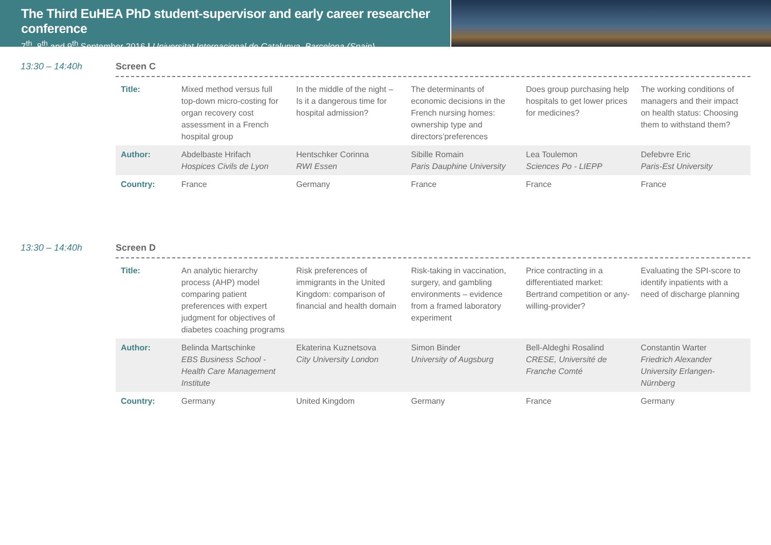The Third EuHEA PhD student-supervisor and early career researcher conference
7<sup>th</sup>, 8<sup>th</sup> and 9<sup>th</sup> September 2016 | Universitat Internacional de Catalunya, Barcelona (Spain)
13:30 – 14:40h Screen C
| Title: | Mixed method versus full top-down micro-costing for organ recovery cost assessment in a French hospital group | In the middle of the night – Is it a dangerous time for hospital admission? | The determinants of economic decisions in the French nursing homes: ownership type and directors’preferences | Does group purchasing help hospitals to get lower prices for medicines? | The working conditions of managers and their impact on health status: Choosing them to withstand them? |
| Author: | Abdelbaste Hrifach Hospices Civils de Lyon | Hentschker Corinna RWI Essen | Sibille Romain Paris Dauphine University | Lea Toulemon Sciences Po - LIEPP | Defebvre Eric Paris-Est University |
| Country: | France | Germany | France | France | France |
13:30 – 14:40h Screen D
| Title: | An analytic hierarchy process (AHP) model comparing patient preferences with expert judgment for objectives of diabetes coaching programs | Risk preferences of immigrants in the United Kingdom: comparison of financial and health domain | Risk-taking in vaccination, surgery, and gambling environments – evidence from a framed laboratory experiment | Price contracting in a differentiated market: Bertrand competition or any-willing-provider? | Evaluating the SPI-score to identify inpatients with a need of discharge planning |
| Author: | Belinda Martschinke EBS Business School - Health Care Management Institute | Ekaterina Kuznetsova City University London | Simon Binder University of Augsburg | Bell-Aldeghi Rosalind CRESE, Université de Franche Comté | Constantin Warter Friedrich Alexander University Erlangen-Nürnberg |
| Country: | Germany | United Kingdom | Germany | France | Germany |